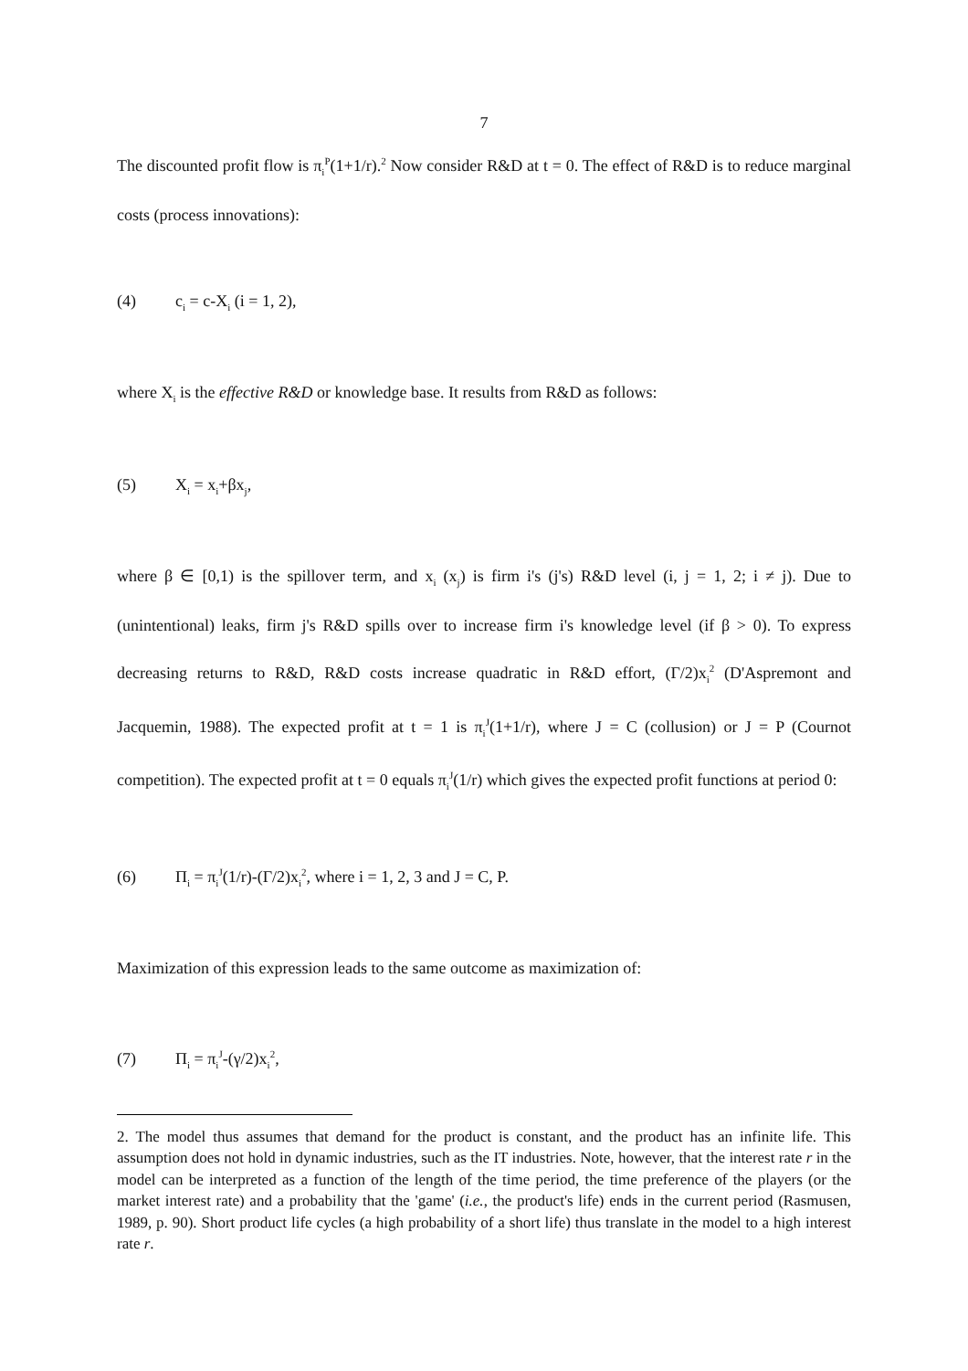7
The discounted profit flow is π<sub>i</sub><sup>P</sup>(1+1/r).<sup>2</sup> Now consider R&D at t = 0. The effect of R&D is to reduce marginal costs (process innovations):
(4) c<sub>i</sub> = c-X<sub>i</sub> (i = 1, 2),
where X<sub>i</sub> is the effective R&D or knowledge base. It results from R&D as follows:
(5) X<sub>i</sub> = x<sub>i</sub>+βx<sub>j</sub>,
where β ∈ [0,1) is the spillover term, and x<sub>i</sub> (x<sub>j</sub>) is firm i's (j's) R&D level (i, j = 1, 2; i ≠ j). Due to (unintentional) leaks, firm j's R&D spills over to increase firm i's knowledge level (if β > 0). To express decreasing returns to R&D, R&D costs increase quadratic in R&D effort, (Γ/2)x<sub>i</sub><sup>2</sup> (D'Aspremont and Jacquemin, 1988). The expected profit at t = 1 is π<sub>i</sub><sup>J</sup>(1+1/r), where J = C (collusion) or J = P (Cournot competition). The expected profit at t = 0 equals π<sub>i</sub><sup>J</sup>(1/r) which gives the expected profit functions at period 0:
(6) Π<sub>i</sub> = π<sub>i</sub><sup>J</sup>(1/r)-(Γ/2)x<sub>i</sub><sup>2</sup>, where i = 1, 2, 3 and J = C, P.
Maximization of this expression leads to the same outcome as maximization of:
(7) Π<sub>i</sub> = π<sub>i</sub><sup>J</sup>-(γ/2)x<sub>i</sub><sup>2</sup>,
2. The model thus assumes that demand for the product is constant, and the product has an infinite life. This assumption does not hold in dynamic industries, such as the IT industries. Note, however, that the interest rate r in the model can be interpreted as a function of the length of the time period, the time preference of the players (or the market interest rate) and a probability that the 'game' (i.e., the product's life) ends in the current period (Rasmusen, 1989, p. 90). Short product life cycles (a high probability of a short life) thus translate in the model to a high interest rate r.